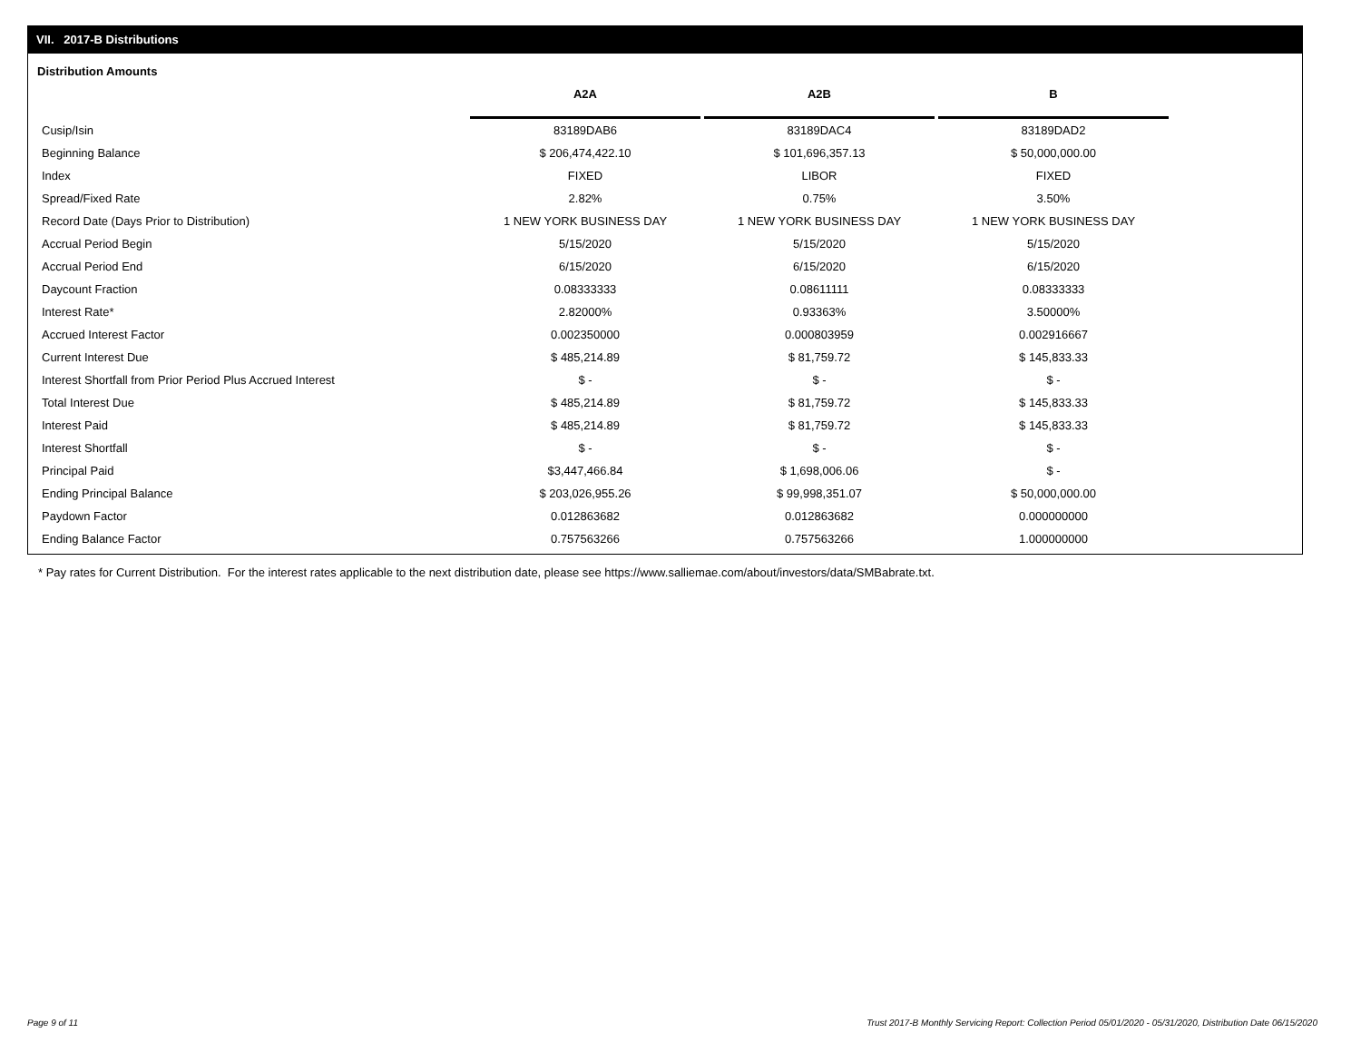VII. 2017-B Distributions
Distribution Amounts
| | A2A | A2B | B |
| Cusip/Isin | 83189DAB6 | 83189DAC4 | 83189DAD2 |
| Beginning Balance | $ 206,474,422.10 | $ 101,696,357.13 | $ 50,000,000.00 |
| Index | FIXED | LIBOR | FIXED |
| Spread/Fixed Rate | 2.82% | 0.75% | 3.50% |
| Record Date (Days Prior to Distribution) | 1 NEW YORK BUSINESS DAY | 1 NEW YORK BUSINESS DAY | 1 NEW YORK BUSINESS DAY |
| Accrual Period Begin | 5/15/2020 | 5/15/2020 | 5/15/2020 |
| Accrual Period End | 6/15/2020 | 6/15/2020 | 6/15/2020 |
| Daycount Fraction | 0.08333333 | 0.08611111 | 0.08333333 |
| Interest Rate* | 2.82000% | 0.93363% | 3.50000% |
| Accrued Interest Factor | 0.002350000 | 0.000803959 | 0.002916667 |
| Current Interest Due | $ 485,214.89 | $ 81,759.72 | $ 145,833.33 |
| Interest Shortfall from Prior Period Plus Accrued Interest | $ - | $ - | $ - |
| Total Interest Due | $ 485,214.89 | $ 81,759.72 | $ 145,833.33 |
| Interest Paid | $ 485,214.89 | $ 81,759.72 | $ 145,833.33 |
| Interest Shortfall | $ - | $ - | $ - |
| Principal Paid | $3,447,466.84 | $ 1,698,006.06 | $ - |
| Ending Principal Balance | $ 203,026,955.26 | $ 99,998,351.07 | $ 50,000,000.00 |
| Paydown Factor | 0.012863682 | 0.012863682 | 0.000000000 |
| Ending Balance Factor | 0.757563266 | 0.757563266 | 1.000000000 |
* Pay rates for Current Distribution. For the interest rates applicable to the next distribution date, please see https://www.salliemae.com/about/investors/data/SMBabrate.txt.
Page 9 of 11
Trust 2017-B Monthly Servicing Report: Collection Period 05/01/2020 - 05/31/2020, Distribution Date 06/15/2020